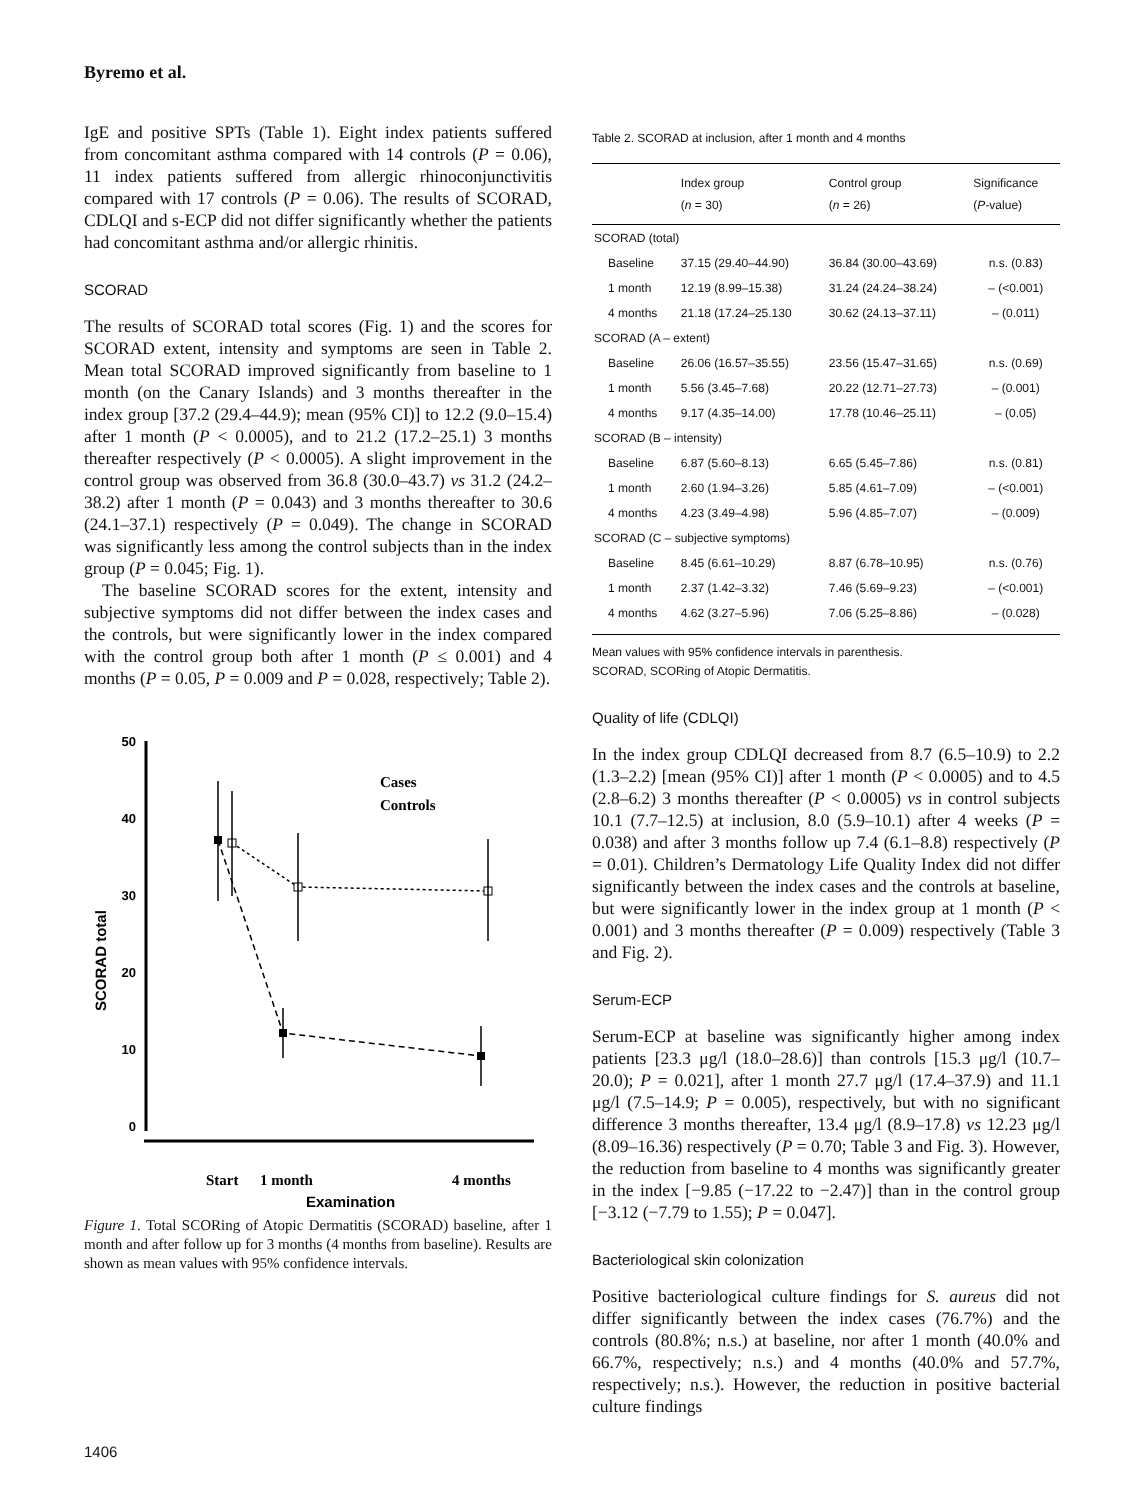Byremo et al.
IgE and positive SPTs (Table 1). Eight index patients suffered from concomitant asthma compared with 14 controls (P = 0.06), 11 index patients suffered from allergic rhinoconjunctivitis compared with 17 controls (P = 0.06). The results of SCORAD, CDLQI and s-ECP did not differ significantly whether the patients had concomitant asthma and/or allergic rhinitis.
SCORAD
The results of SCORAD total scores (Fig. 1) and the scores for SCORAD extent, intensity and symptoms are seen in Table 2. Mean total SCORAD improved significantly from baseline to 1 month (on the Canary Islands) and 3 months thereafter in the index group [37.2 (29.4–44.9); mean (95% CI)] to 12.2 (9.0–15.4) after 1 month (P < 0.0005), and to 21.2 (17.2–25.1) 3 months thereafter respectively (P < 0.0005). A slight improvement in the control group was observed from 36.8 (30.0–43.7) vs 31.2 (24.2–38.2) after 1 month (P = 0.043) and 3 months thereafter to 30.6 (24.1–37.1) respectively (P = 0.049). The change in SCORAD was significantly less among the control subjects than in the index group (P = 0.045; Fig. 1).
The baseline SCORAD scores for the extent, intensity and subjective symptoms did not differ between the index cases and the controls, but were significantly lower in the index compared with the control group both after 1 month (P ≤ 0.001) and 4 months (P = 0.05, P = 0.009 and P = 0.028, respectively; Table 2).
50
40
30
20
10
0
SCORAD total
Cases
Controls
Start
1 month
4 months
Examination
Figure 1. Total SCORing of Atopic Dermatitis (SCORAD) baseline, after 1 month and after follow up for 3 months (4 months from baseline). Results are shown as mean values with 95% confidence intervals.
Table 2. SCORAD at inclusion, after 1 month and 4 months
| | Index group ( n = 30) | Control group ( n = 26) | Significance ( P -value) |
| --- | --- | --- | --- |
| SCORAD (total) | | | |
| Baseline | 37.15 (29.40–44.90) | 36.84 (30.00–43.69) | n.s. (0.83) |
| 1 month | 12.19 (8.99–15.38) | 31.24 (24.24–38.24) | – (<0.001) |
| 4 months | 21.18 (17.24–25.130 | 30.62 (24.13–37.11) | – (0.011) |
| SCORAD (A – extent) | | | |
| Baseline | 26.06 (16.57–35.55) | 23.56 (15.47–31.65) | n.s. (0.69) |
| 1 month | 5.56 (3.45–7.68) | 20.22 (12.71–27.73) | – (0.001) |
| 4 months | 9.17 (4.35–14.00) | 17.78 (10.46–25.11) | – (0.05) |
| SCORAD (B – intensity) | | | |
| Baseline | 6.87 (5.60–8.13) | 6.65 (5.45–7.86) | n.s. (0.81) |
| 1 month | 2.60 (1.94–3.26) | 5.85 (4.61–7.09) | – (<0.001) |
| 4 months | 4.23 (3.49–4.98) | 5.96 (4.85–7.07) | – (0.009) |
| SCORAD (C – subjective symptoms) | | | |
| Baseline | 8.45 (6.61–10.29) | 8.87 (6.78–10.95) | n.s. (0.76) |
| 1 month | 2.37 (1.42–3.32) | 7.46 (5.69–9.23) | – (<0.001) |
| 4 months | 4.62 (3.27–5.96) | 7.06 (5.25–8.86) | – (0.028) |
Mean values with 95% confidence intervals in parenthesis.
SCORAD, SCORing of Atopic Dermatitis.
Quality of life (CDLQI)
In the index group CDLQI decreased from 8.7 (6.5–10.9) to 2.2 (1.3–2.2) [mean (95% CI)] after 1 month (P < 0.0005) and to 4.5 (2.8–6.2) 3 months thereafter (P < 0.0005) vs in control subjects 10.1 (7.7–12.5) at inclusion, 8.0 (5.9–10.1) after 4 weeks (P = 0.038) and after 3 months follow up 7.4 (6.1–8.8) respectively (P = 0.01). Children’s Dermatology Life Quality Index did not differ significantly between the index cases and the controls at baseline, but were significantly lower in the index group at 1 month (P < 0.001) and 3 months thereafter (P = 0.009) respectively (Table 3 and Fig. 2).
Serum-ECP
Serum-ECP at baseline was significantly higher among index patients [23.3 μg/l (18.0–28.6)] than controls [15.3 μg/l (10.7–20.0); P = 0.021], after 1 month 27.7 μg/l (17.4–37.9) and 11.1 μg/l (7.5–14.9; P = 0.005), respectively, but with no significant difference 3 months thereafter, 13.4 μg/l (8.9–17.8) vs 12.23 μg/l (8.09–16.36) respectively (P = 0.70; Table 3 and Fig. 3). However, the reduction from baseline to 4 months was significantly greater in the index [−9.85 (−17.22 to −2.47)] than in the control group [−3.12 (−7.79 to 1.55); P = 0.047].
Bacteriological skin colonization
Positive bacteriological culture findings for S. aureus did not differ significantly between the index cases (76.7%) and the controls (80.8%; n.s.) at baseline, nor after 1 month (40.0% and 66.7%, respectively; n.s.) and 4 months (40.0% and 57.7%, respectively; n.s.). However, the reduction in positive bacterial culture findings
1406